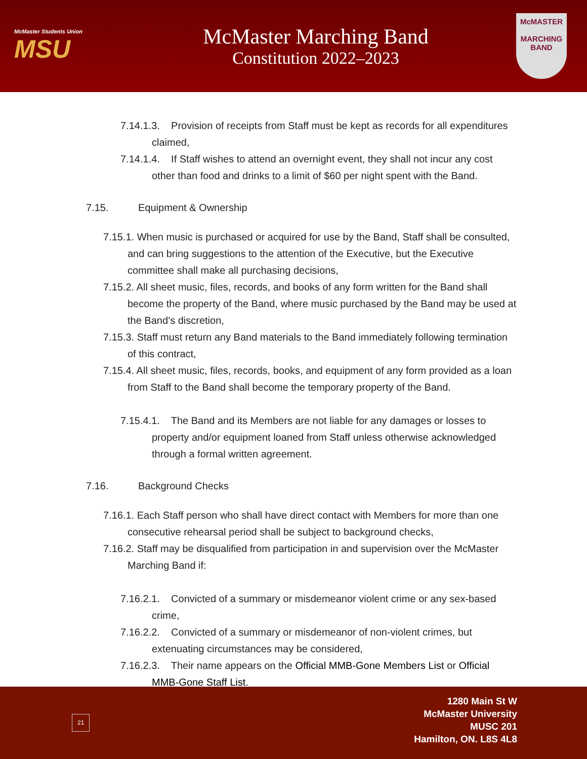McMaster Students Union
MSU
McMaster Marching Band
Constitution 2022–2023
McMASTER
MARCHING
BAND
7.14.1.3. Provision of receipts from Staff must be kept as records for all expenditures claimed,
7.14.1.4. If Staff wishes to attend an overnight event, they shall not incur any cost other than food and drinks to a limit of $60 per night spent with the Band.
7.15. Equipment & Ownership
7.15.1. When music is purchased or acquired for use by the Band, Staff shall be consulted, and can bring suggestions to the attention of the Executive, but the Executive committee shall make all purchasing decisions,
7.15.2. All sheet music, files, records, and books of any form written for the Band shall become the property of the Band, where music purchased by the Band may be used at the Band’s discretion,
7.15.3. Staff must return any Band materials to the Band immediately following termination of this contract,
7.15.4. All sheet music, files, records, books, and equipment of any form provided as a loan from Staff to the Band shall become the temporary property of the Band.
7.15.4.1. The Band and its Members are not liable for any damages or losses to property and/or equipment loaned from Staff unless otherwise acknowledged through a formal written agreement.
7.16. Background Checks
7.16.1. Each Staff person who shall have direct contact with Members for more than one consecutive rehearsal period shall be subject to background checks,
7.16.2. Staff may be disqualified from participation in and supervision over the McMaster Marching Band if:
7.16.2.1. Convicted of a summary or misdemeanor violent crime or any sex-based crime,
7.16.2.2. Convicted of a summary or misdemeanor of non-violent crimes, but extenuating circumstances may be considered,
7.16.2.3. Their name appears on the Official MMB-Gone Members List or Official MMB-Gone Staff List.
21
1280 Main St W
McMaster University
MUSC 201
Hamilton, ON. L8S 4L8